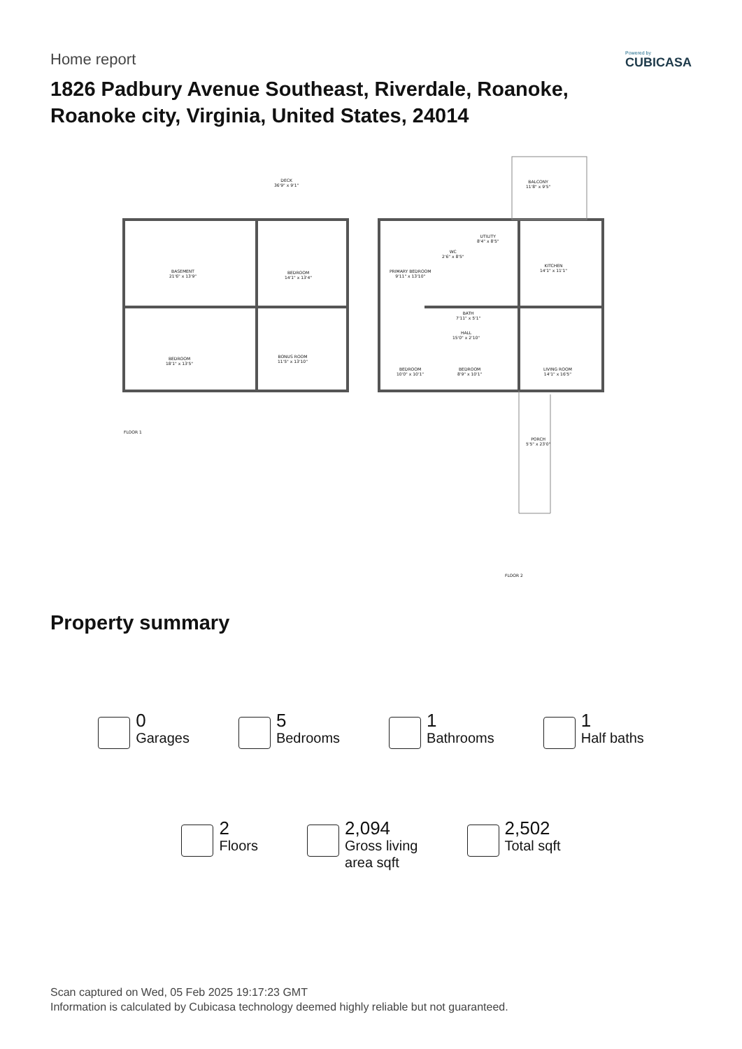Home report
Powered by
CUBICASA
1826 Padbury Avenue Southeast, Riverdale, Roanoke,
Roanoke city, Virginia, United States, 24014
DECK
36'9" x 9'1"
BALCONY
11'8" x 9'5"
BASEMENT
21'6" x 13'9"
BEDROOM
14'1" x 13'4"
BEDROOM
18'1" x 13'5"
BONUS ROOM
11'5" x 13'10"
PRIMARY BEDROOM
9'11" x 13'10"
WC
2'6" x 8'5"
UTILITY
8'4" x 8'5"
KITCHEN
14'1" x 11'1"
BATH
7'11" x 5'1"
HALL
15'0" x 2'10"
LIVING ROOM
14'1" x 16'5"
BEDROOM
10'0" x 10'1"
BEDROOM
8'9" x 10'1"
PORCH
5'5" x 23'0"
FLOOR 1
FLOOR 2
Property summary
0
Garages
5
Bedrooms
1
Bathrooms
1
Half baths
2
Floors
2,094
Gross living
area sqft
2,502
Total sqft
Scan captured on Wed, 05 Feb 2025 19:17:23 GMT
Information is calculated by Cubicasa technology deemed highly reliable but not guaranteed.